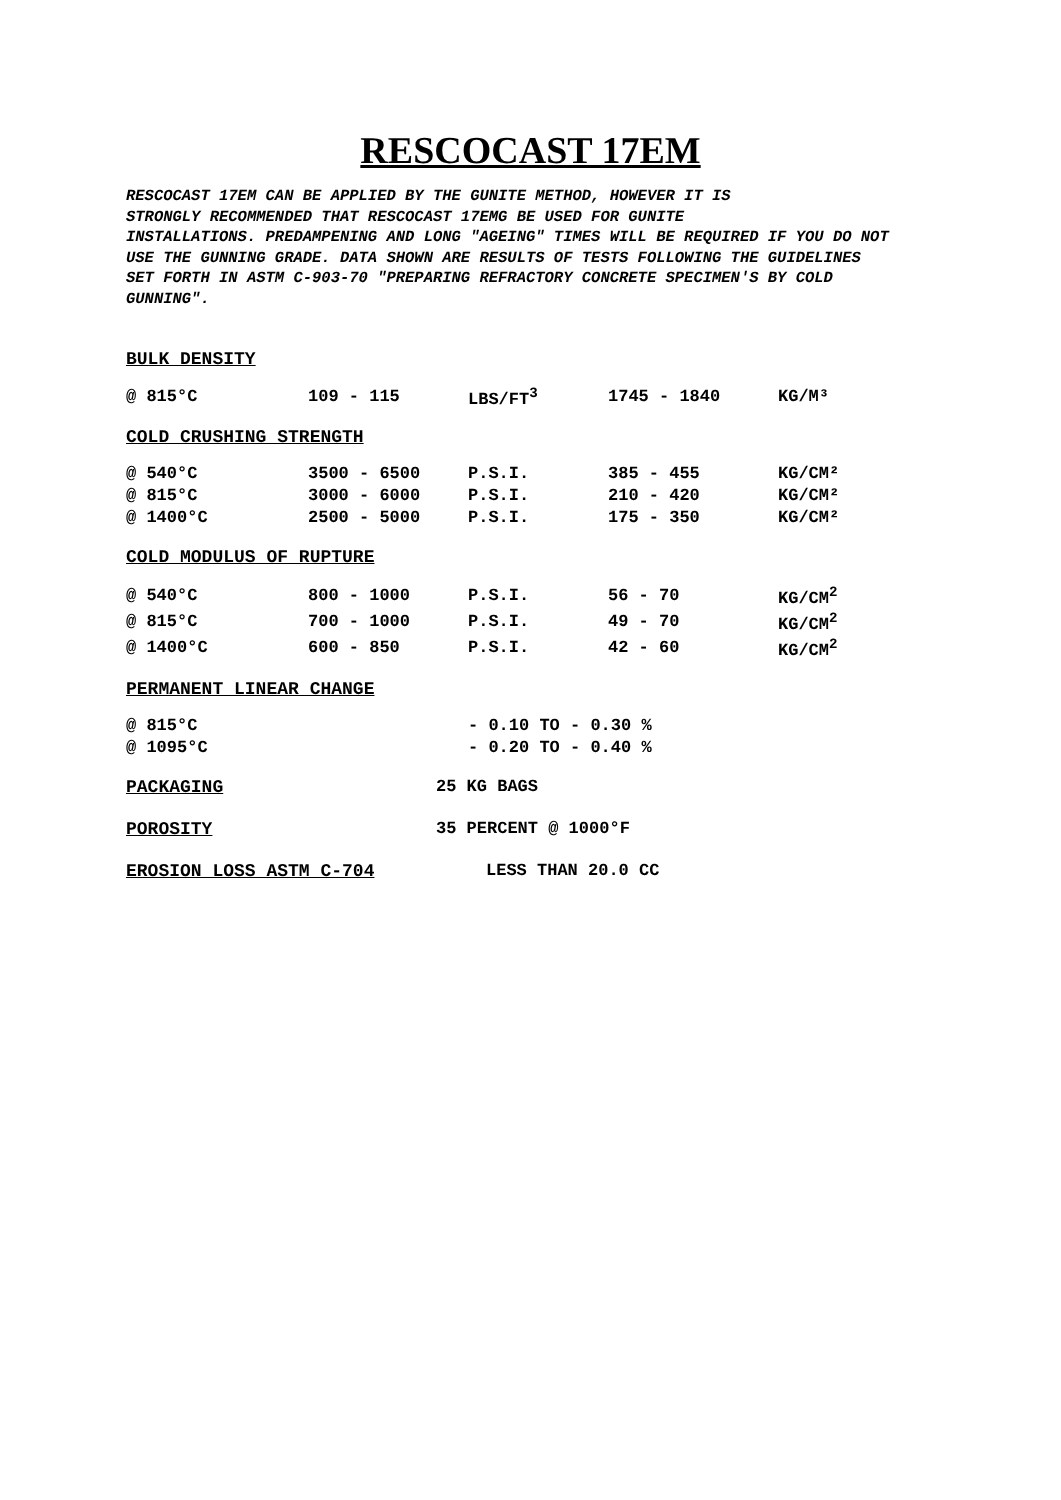RESCOCAST 17EM
RESCOCAST 17EM CAN BE APPLIED BY THE GUNITE METHOD, HOWEVER IT IS
STRONGLY RECOMMENDED THAT RESCOCAST 17EMG BE USED FOR GUNITE
INSTALLATIONS. PREDAMPENING AND LONG "AGEING" TIMES WILL BE REQUIRED IF YOU DO NOT
USE THE GUNNING GRADE. DATA SHOWN ARE RESULTS OF TESTS FOLLOWING THE GUIDELINES
SET FORTH IN ASTM C-903-70 "PREPARING REFRACTORY CONCRETE SPECIMEN'S BY COLD
GUNNING".
BULK DENSITY
| @ 815°C | 109 - 115 | LBS/FT<sup>3</sup> | 1745 - 1840 | KG/M³ |
COLD CRUSHING STRENGTH
| @ 540°C | 3500 - 6500 | P.S.I. | 385 - 455 | KG/CM² |
| @ 815°C | 3000 - 6000 | P.S.I. | 210 - 420 | KG/CM² |
| @ 1400°C | 2500 - 5000 | P.S.I. | 175 - 350 | KG/CM² |
COLD MODULUS OF RUPTURE
| @ 540°C | 800 - 1000 | P.S.I. | 56 - 70 | KG/CM<sup>2</sup> |
| @ 815°C | 700 - 1000 | P.S.I. | 49 - 70 | KG/CM<sup>2</sup> |
| @ 1400°C | 600 - 850 | P.S.I. | 42 - 60 | KG/CM<sup>2</sup> |
PERMANENT LINEAR CHANGE
| @ 815°C | - 0.10 TO - 0.30 % |
| @ 1095°C | - 0.20 TO - 0.40 % |
PACKAGING 25 KG BAGS
POROSITY 35 PERCENT @ 1000°F
EROSION LOSS ASTM C-704 LESS THAN 20.0 CC